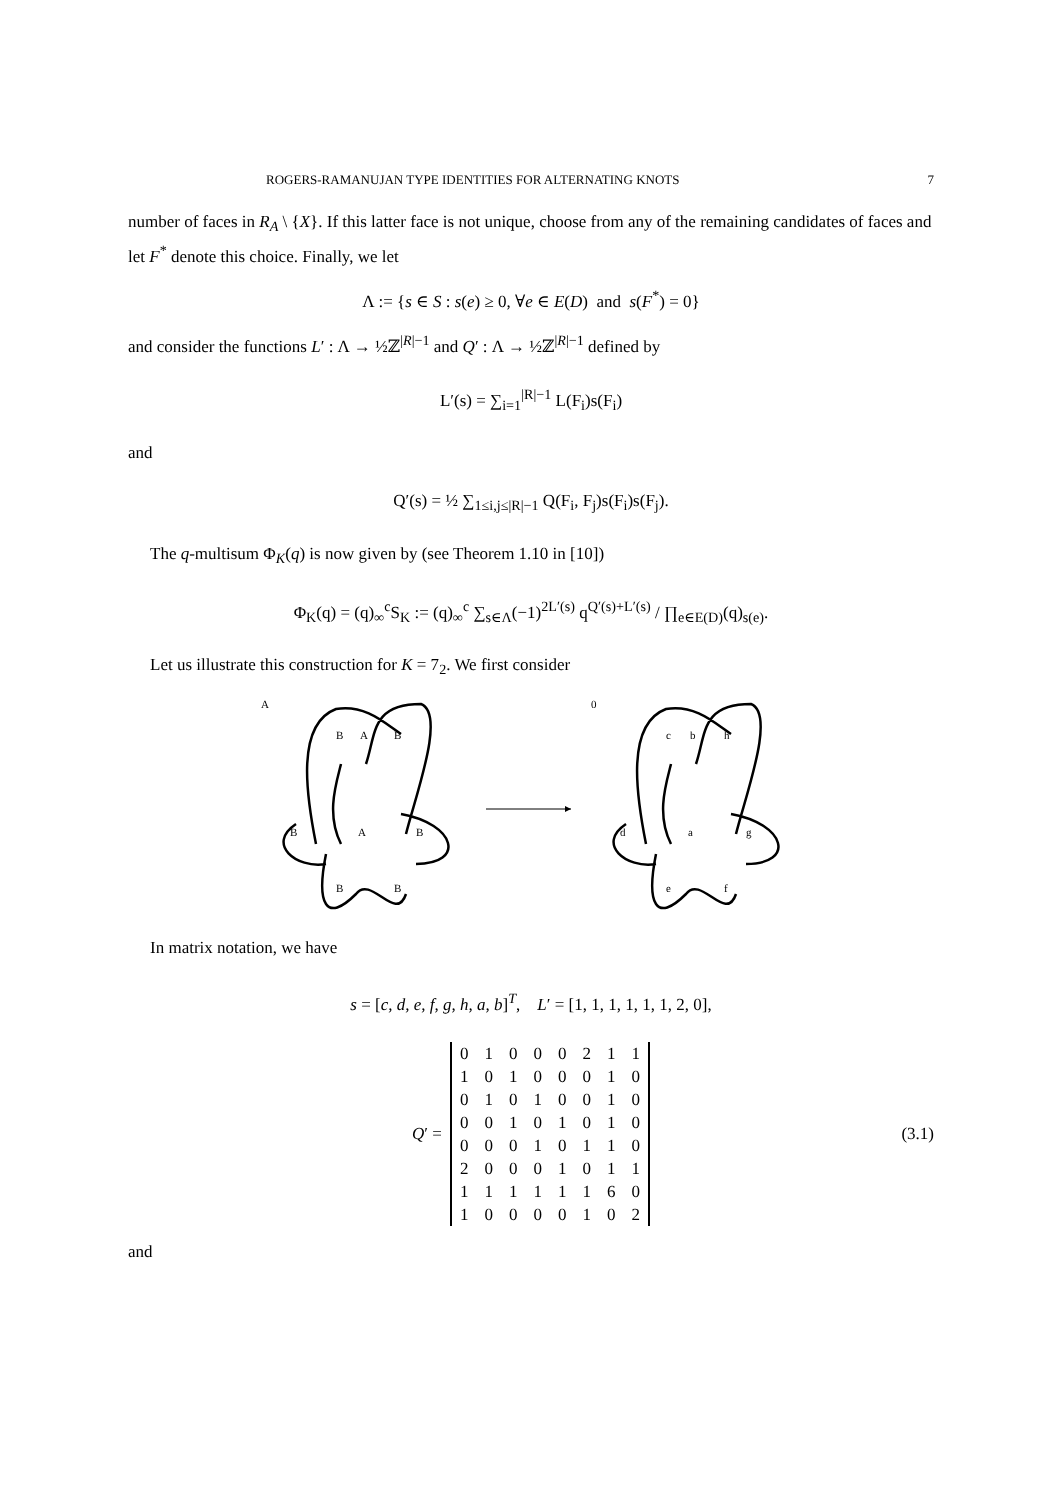ROGERS-RAMANUJAN TYPE IDENTITIES FOR ALTERNATING KNOTS 7
number of faces in R<sub>A</sub> \ {X}. If this latter face is not unique, choose from any of the remaining candidates of faces and let F<sup>*</sup> denote this choice. Finally, we let
Λ := {s ∈ S : s(e) ≥ 0, ∀e ∈ E(D) and s(F<sup>*</sup>) = 0}
and consider the functions L′ : Λ → ½ℤ<sup>|R|−1</sup> and Q′ : Λ → ½ℤ<sup>|R|−1</sup> defined by
L′(s) = ∑<sub>i=1</sub><sup>|R|−1</sup> L(F<sub>i</sub>)s(F<sub>i</sub>)
and
Q′(s) = ½ ∑<sub>1≤i,j≤|R|−1</sub> Q(F<sub>i</sub>, F<sub>j</sub>)s(F<sub>i</sub>)s(F<sub>j</sub>).
The q-multisum Φ<sub>K</sub>(q) is now given by (see Theorem 1.10 in [10])
Φ<sub>K</sub>(q) = (q)<sub>∞</sub><sup>c</sup>S<sub>K</sub> := (q)<sub>∞</sub><sup>c</sup> ∑<sub>s∈Λ</sub>(−1)<sup>2L′(s)</sup> q<sup>Q′(s)+L′(s)</sup> / ∏<sub>e∈E(D)</sub>(q)<sub>s(e)</sub>.
Let us illustrate this construction for K = 7<sub>2</sub>. We first consider
A
B
A
B
B
A
B
B
B
0
c
b
h
d
a
g
e
f
In matrix notation, we have
s = [c, d, e, f, g, h, a, b]<sup>T</sup>, L′ = [1, 1, 1, 1, 1, 1, 2, 0],
Q′ =
| 0 | 1 | 0 | 0 | 0 | 2 | 1 | 1 |
| 1 | 0 | 1 | 0 | 0 | 0 | 1 | 0 |
| 0 | 1 | 0 | 1 | 0 | 0 | 1 | 0 |
| 0 | 0 | 1 | 0 | 1 | 0 | 1 | 0 |
| 0 | 0 | 0 | 1 | 0 | 1 | 1 | 0 |
| 2 | 0 | 0 | 0 | 1 | 0 | 1 | 1 |
| 1 | 1 | 1 | 1 | 1 | 1 | 6 | 0 |
| 1 | 0 | 0 | 0 | 0 | 1 | 0 | 2 |
(3.1)
and